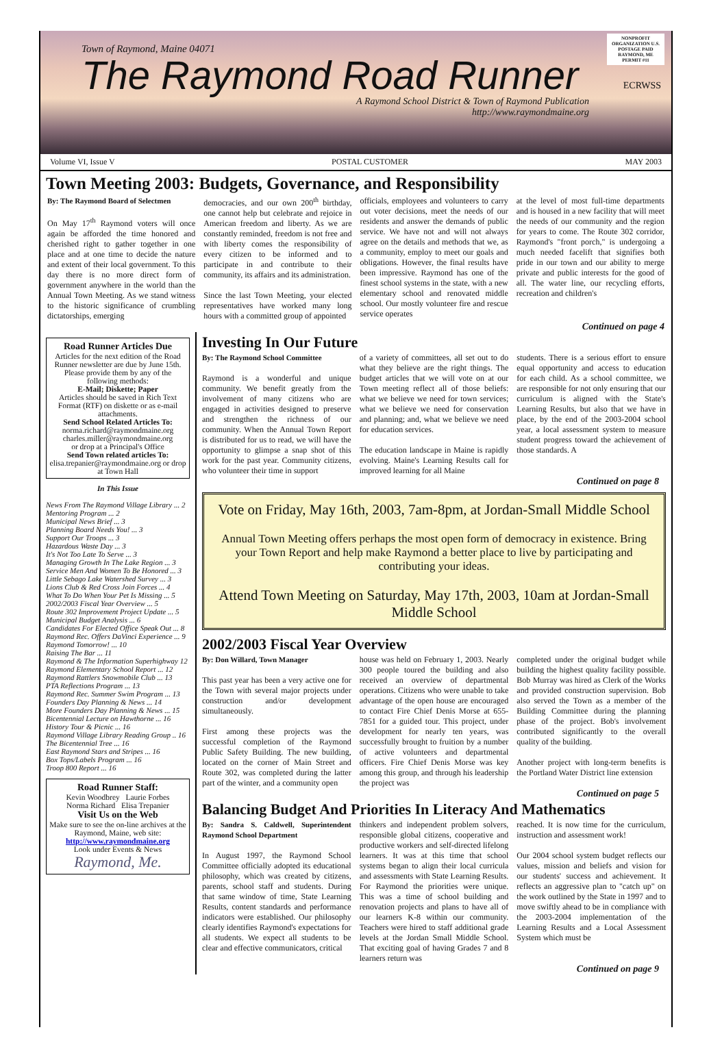NONPROFIT ORGANIZATION U.S. POSTAGE PAID RAYMOND, ME PERMIT #11
Town of Raymond, Maine 04071
The Raymond Road Runner
ECRWSS
A Raymond School District & Town of Raymond Publication
http://www.raymondmaine.org
Volume VI, Issue V POSTAL CUSTOMER MAY 2003
Town Meeting 2003: Budgets, Governance, and Responsibility
By: The Raymond Board of Selectmen
On May 17<sup>th</sup> Raymond voters will once again be afforded the time honored and cherished right to gather together in one place and at one time to decide the nature and extent of their local government. To this day there is no more direct form of government anywhere in the world than the Annual Town Meeting. As we stand witness to the historic significance of crumbling dictatorships, emerging
democracies, and our own 200<sup>th</sup> birthday, one cannot help but celebrate and rejoice in American freedom and liberty. As we are constantly reminded, freedom is not free and with liberty comes the responsibility of every citizen to be informed and to participate in and contribute to their community, its affairs and its administration.
Since the last Town Meeting, your elected representatives have worked many long hours with a committed group of appointed
officials, employees and volunteers to carry out voter decisions, meet the needs of our residents and answer the demands of public service. We have not and will not always agree on the details and methods that we, as a community, employ to meet our goals and obligations. However, the final results have been impressive. Raymond has one of the finest school systems in the state, with a new elementary school and renovated middle school. Our mostly volunteer fire and rescue service operates
at the level of most full-time departments and is housed in a new facility that will meet the needs of our community and the region for years to come. The Route 302 corridor, Raymond's "front porch," is undergoing a much needed facelift that signifies both pride in our town and our ability to merge private and public interests for the good of all. The water line, our recycling efforts, recreation and children's
Continued on page 4
Road Runner Articles Due
Articles for the next edition of the Road Runner newsletter are due by June 15th. Please provide them by any of the following methods:
E-Mail; Diskette; Paper
Articles should be saved in Rich Text Format (RTF) on diskette or as e-mail attachments.
Send School Related Articles To:
norma.richard@raymondmaine.org
charles.miller@raymondmaine.org
or drop at a Principal's Office
Send Town related articles To:
elisa.trepanier@raymondmaine.org or drop at Town Hall
In This Issue
News From The Raymond Village Library ... 2
Mentoring Program ... 2
Municipal News Brief ... 3
Planning Board Needs You! ... 3
Support Our Troops ... 3
Hazardous Waste Day ... 3
It's Not Too Late To Serve ... 3
Managing Growth In The Lake Region ... 3
Service Men And Women To Be Honored ... 3
Little Sebago Lake Watershed Survey ... 3
Lions Club & Red Cross Join Forces ... 4
What To Do When Your Pet Is Missing ... 5
2002/2003 Fiscal Year Overview ... 5
Route 302 Improvement Project Update ... 5
Municipal Budget Analysis ... 6
Candidates For Elected Office Speak Out ... 8
Raymond Rec. Offers DaVinci Experience ... 9
Raymond Tomorrow! ... 10
Raising The Bar ... 11
Raymond & The Information Superhighway 12
Raymond Elementary School Report ... 12
Raymond Rattlers Snowmobile Club ... 13
PTA Reflections Program ... 13
Raymond Rec. Summer Swim Program ... 13
Founders Day Planning & News ... 14
More Founders Day Planning & News ... 15
Bicentennial Lecture on Hawthorne ... 16
History Tour & Picnic ... 16
Raymond Village Library Reading Group .. 16
The Bicentennial Tree ... 16
East Raymond Stars and Stripes ... 16
Box Tops/Labels Program ... 16
Troop 800 Report ... 16
Road Runner Staff:
Kevin Woodbrey Laurie Forbes
Norma Richard Elisa Trepanier
Visit Us on the Web
Make sure to see the on-line archives at the Raymond, Maine, web site:
http://www.raymondmaine.org
Look under Events & News
Raymond, Me.
Investing In Our Future
By: The Raymond School Committee
Raymond is a wonderful and unique community. We benefit greatly from the involvement of many citizens who are engaged in activities designed to preserve and strengthen the richness of our community. When the Annual Town Report is distributed for us to read, we will have the opportunity to glimpse a snap shot of this work for the past year. Community citizens, who volunteer their time in support
of a variety of committees, all set out to do what they believe are the right things. The budget articles that we will vote on at our Town meeting reflect all of those beliefs: what we believe we need for town services; what we believe we need for conservation and planning; and, what we believe we need for education services.
The education landscape in Maine is rapidly evolving. Maine's Learning Results call for improved learning for all Maine
students. There is a serious effort to ensure equal opportunity and access to education for each child. As a school committee, we are responsible for not only ensuring that our curriculum is aligned with the State's Learning Results, but also that we have in place, by the end of the 2003-2004 school year, a local assessment system to measure student progress toward the achievement of those standards. A
Continued on page 8
Vote on Friday, May 16th, 2003, 7am-8pm, at Jordan-Small Middle School
Annual Town Meeting offers perhaps the most open form of democracy in existence. Bring your Town Report and help make Raymond a better place to live by participating and contributing your ideas.
Attend Town Meeting on Saturday, May 17th, 2003, 10am at Jordan-Small Middle School
2002/2003 Fiscal Year Overview
By: Don Willard, Town Manager
This past year has been a very active one for the Town with several major projects under construction and/or development simultaneously.
First among these projects was the successful completion of the Raymond Public Safety Building. The new building, located on the corner of Main Street and Route 302, was completed during the latter part of the winter, and a community open
house was held on February 1, 2003. Nearly 300 people toured the building and also received an overview of departmental operations. Citizens who were unable to take advantage of the open house are encouraged to contact Fire Chief Denis Morse at 655-7851 for a guided tour. This project, under development for nearly ten years, was successfully brought to fruition by a number of active volunteers and departmental officers. Fire Chief Denis Morse was key among this group, and through his leadership the project was
completed under the original budget while building the highest quality facility possible. Bob Murray was hired as Clerk of the Works and provided construction supervision. Bob also served the Town as a member of the Building Committee during the planning phase of the project. Bob's involvement contributed significantly to the overall quality of the building.
Another project with long-term benefits is the Portland Water District line extension
Continued on page 5
Balancing Budget And Priorities In Literacy And Mathematics
By: Sandra S. Caldwell, Superintendent Raymond School Department
In August 1997, the Raymond School Committee officially adopted its educational philosophy, which was created by citizens, parents, school staff and students. During that same window of time, State Learning Results, content standards and performance indicators were established. Our philosophy clearly identifies Raymond's expectations for all students. We expect all students to be clear and effective communicators, critical
thinkers and independent problem solvers, responsible global citizens, cooperative and productive workers and self-directed lifelong learners. It was at this time that school systems began to align their local curricula and assessments with State Learning Results. For Raymond the priorities were unique. This was a time of school building and renovation projects and plans to have all of our learners K-8 within our community. Teachers were hired to staff additional grade levels at the Jordan Small Middle School. That exciting goal of having Grades 7 and 8 learners return was
reached. It is now time for the curriculum, instruction and assessment work!
Our 2004 school system budget reflects our values, mission and beliefs and vision for our students' success and achievement. It reflects an aggressive plan to "catch up" on the work outlined by the State in 1997 and to move swiftly ahead to be in compliance with the 2003-2004 implementation of the Learning Results and a Local Assessment System which must be
Continued on page 9